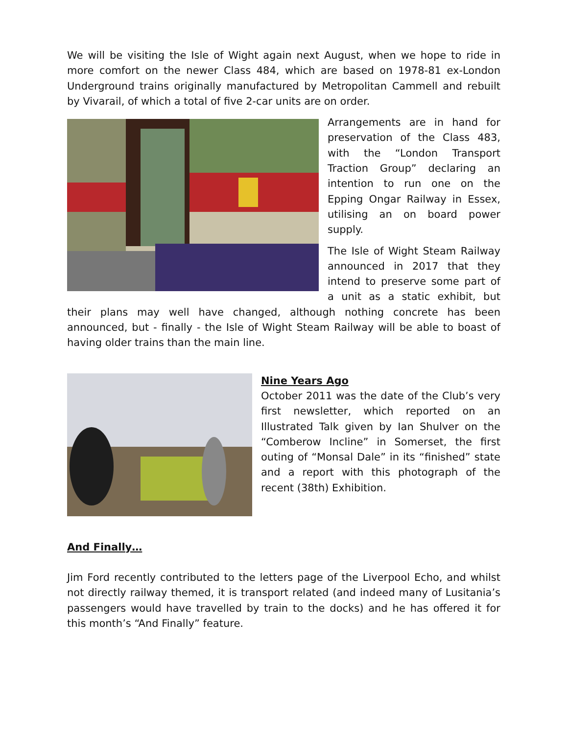We will be visiting the Isle of Wight again next August, when we hope to ride in more comfort on the newer Class 484, which are based on 1978-81 ex-London Underground trains originally manufactured by Metropolitan Cammell and rebuilt by Vivarail, of which a total of five 2-car units are on order.
Arrangements are in hand for preservation of the Class 483, with the “London Transport Traction Group” declaring an intention to run one on the Epping Ongar Railway in Essex, utilising an on board power supply.
The Isle of Wight Steam Railway announced in 2017 that they intend to preserve some part of a unit as a static exhibit, but their plans may well have changed, although nothing concrete has been announced, but - finally - the Isle of Wight Steam Railway will be able to boast of having older trains than the main line.
Nine Years Ago
October 2011 was the date of the Club’s very first newsletter, which reported on an Illustrated Talk given by Ian Shulver on the “Comberow Incline” in Somerset, the first outing of “Monsal Dale” in its “finished” state and a report with this photograph of the recent (38th) Exhibition.
And Finally…
Jim Ford recently contributed to the letters page of the Liverpool Echo, and whilst not directly railway themed, it is transport related (and indeed many of Lusitania’s passengers would have travelled by train to the docks) and he has offered it for this month’s “And Finally” feature.